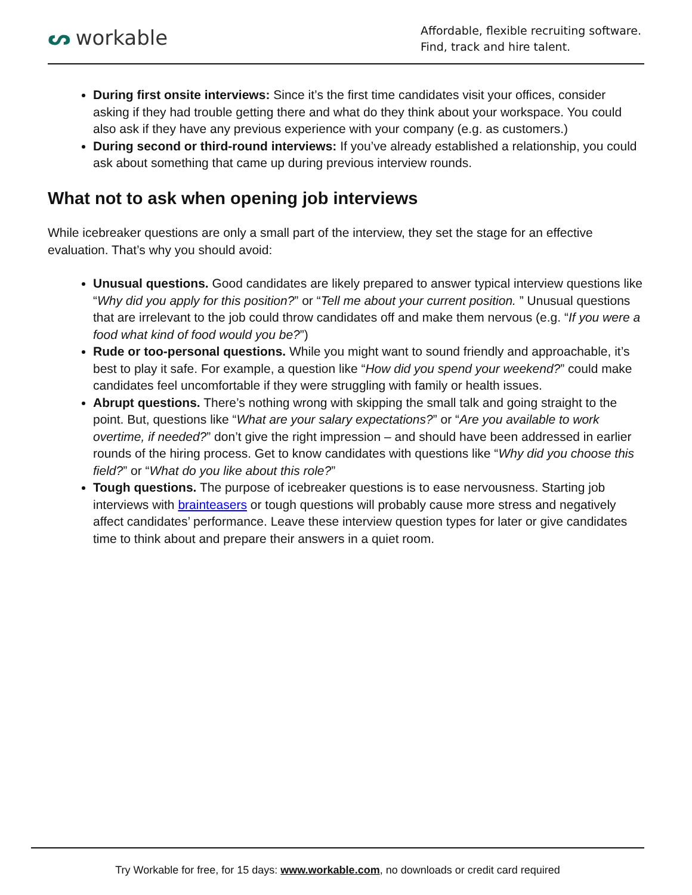ᔕ workable
Affordable, flexible recruiting software.
Find, track and hire talent.
During first onsite interviews: Since it’s the first time candidates visit your offices, consider asking if they had trouble getting there and what do they think about your workspace. You could also ask if they have any previous experience with your company (e.g. as customers.)
During second or third-round interviews: If you’ve already established a relationship, you could ask about something that came up during previous interview rounds.
What not to ask when opening job interviews
While icebreaker questions are only a small part of the interview, they set the stage for an effective evaluation. That’s why you should avoid:
Unusual questions. Good candidates are likely prepared to answer typical interview questions like “Why did you apply for this position?” or “Tell me about your current position. ” Unusual questions that are irrelevant to the job could throw candidates off and make them nervous (e.g. “If you were a food what kind of food would you be?”)
Rude or too-personal questions. While you might want to sound friendly and approachable, it’s best to play it safe. For example, a question like “How did you spend your weekend?” could make candidates feel uncomfortable if they were struggling with family or health issues.
Abrupt questions. There’s nothing wrong with skipping the small talk and going straight to the point. But, questions like “What are your salary expectations?” or “Are you available to work overtime, if needed?” don’t give the right impression – and should have been addressed in earlier rounds of the hiring process. Get to know candidates with questions like “Why did you choose this field?” or “What do you like about this role?”
Tough questions. The purpose of icebreaker questions is to ease nervousness. Starting job interviews with brainteasers or tough questions will probably cause more stress and negatively affect candidates’ performance. Leave these interview question types for later or give candidates time to think about and prepare their answers in a quiet room.
Try Workable for free, for 15 days: www.workable.com, no downloads or credit card required